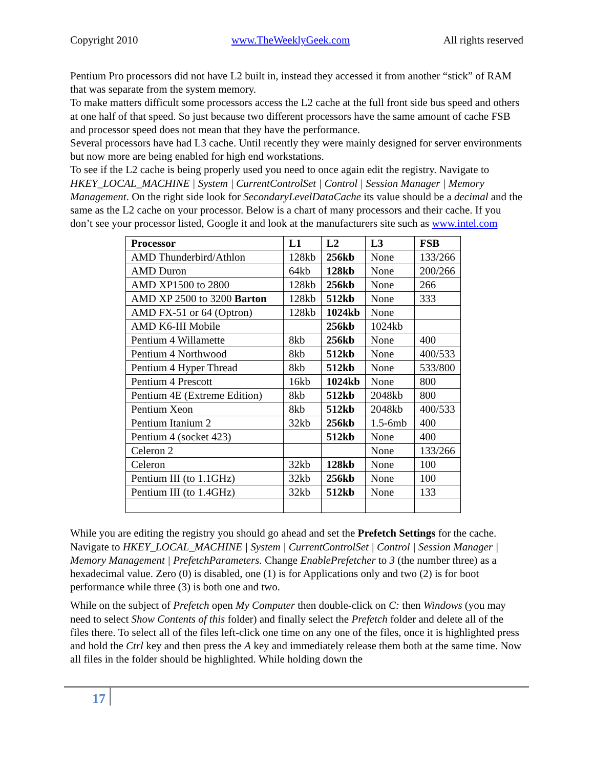Copyright 2010 www.TheWeeklyGeek.com All rights reserved
Pentium Pro processors did not have L2 built in, instead they accessed it from another “stick” of RAM that was separate from the system memory.
To make matters difficult some processors access the L2 cache at the full front side bus speed and others at one half of that speed. So just because two different processors have the same amount of cache FSB and processor speed does not mean that they have the performance.
Several processors have had L3 cache. Until recently they were mainly designed for server environments but now more are being enabled for high end workstations.
To see if the L2 cache is being properly used you need to once again edit the registry. Navigate to HKEY_LOCAL_MACHINE | System | CurrentControlSet | Control | Session Manager | Memory Management. On the right side look for SecondaryLevelDataCache its value should be a decimal and the same as the L2 cache on your processor. Below is a chart of many processors and their cache. If you don’t see your processor listed, Google it and look at the manufacturers site such as www.intel.com
| Processor | L1 | L2 | L3 | FSB |
| --- | --- | --- | --- | --- |
| AMD Thunderbird/Athlon | 128kb | 256kb | None | 133/266 |
| AMD Duron | 64kb | 128kb | None | 200/266 |
| AMD XP1500 to 2800 | 128kb | 256kb | None | 266 |
| AMD XP 2500 to 3200 Barton | 128kb | 512kb | None | 333 |
| AMD FX-51 or 64 (Optron) | 128kb | 1024kb | None | |
| AMD K6-III Mobile | | 256kb | 1024kb | |
| Pentium 4 Willamette | 8kb | 256kb | None | 400 |
| Pentium 4 Northwood | 8kb | 512kb | None | 400/533 |
| Pentium 4 Hyper Thread | 8kb | 512kb | None | 533/800 |
| Pentium 4 Prescott | 16kb | 1024kb | None | 800 |
| Pentium 4E (Extreme Edition) | 8kb | 512kb | 2048kb | 800 |
| Pentium Xeon | 8kb | 512kb | 2048kb | 400/533 |
| Pentium Itanium 2 | 32kb | 256kb | 1.5-6mb | 400 |
| Pentium 4 (socket 423) | | 512kb | None | 400 |
| Celeron 2 | | | None | 133/266 |
| Celeron | 32kb | 128kb | None | 100 |
| Pentium III (to 1.1GHz) | 32kb | 256kb | None | 100 |
| Pentium III (to 1.4GHz) | 32kb | 512kb | None | 133 |
While you are editing the registry you should go ahead and set the Prefetch Settings for the cache. Navigate to HKEY_LOCAL_MACHINE | System | CurrentControlSet | Control | Session Manager | Memory Management | PrefetchParameters. Change EnablePrefetcher to 3 (the number three) as a hexadecimal value. Zero (0) is disabled, one (1) is for Applications only and two (2) is for boot performance while three (3) is both one and two.
While on the subject of Prefetch open My Computer then double-click on C: then Windows (you may need to select Show Contents of this folder) and finally select the Prefetch folder and delete all of the files there. To select all of the files left-click one time on any one of the files, once it is highlighted press and hold the Ctrl key and then press the A key and immediately release them both at the same time. Now all files in the folder should be highlighted. While holding down the
17